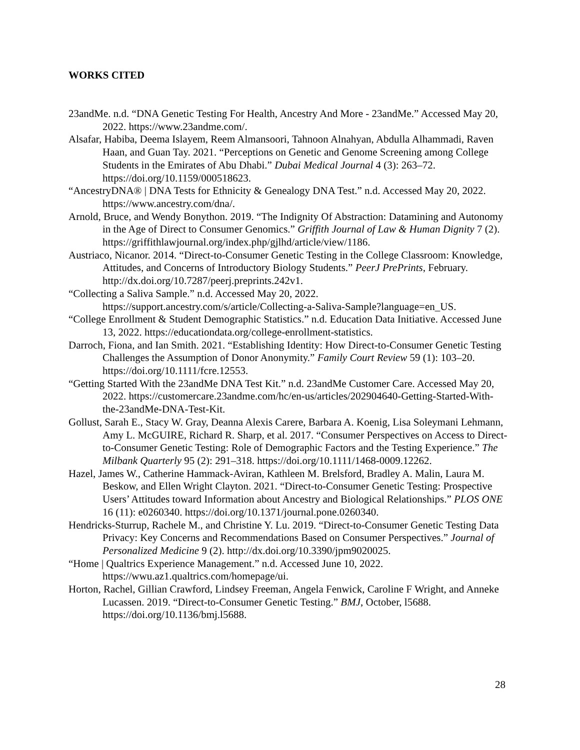WORKS CITED
23andMe. n.d. “DNA Genetic Testing For Health, Ancestry And More - 23andMe.” Accessed May 20, 2022. https://www.23andme.com/.
Alsafar, Habiba, Deema Islayem, Reem Almansoori, Tahnoon Alnahyan, Abdulla Alhammadi, Raven Haan, and Guan Tay. 2021. “Perceptions on Genetic and Genome Screening among College Students in the Emirates of Abu Dhabi.” Dubai Medical Journal 4 (3): 263–72. https://doi.org/10.1159/000518623.
“AncestryDNA® | DNA Tests for Ethnicity & Genealogy DNA Test.” n.d. Accessed May 20, 2022. https://www.ancestry.com/dna/.
Arnold, Bruce, and Wendy Bonython. 2019. “The Indignity Of Abstraction: Datamining and Autonomy in the Age of Direct to Consumer Genomics.” Griffith Journal of Law & Human Dignity 7 (2). https://griffithlawjournal.org/index.php/gjlhd/article/view/1186.
Austriaco, Nicanor. 2014. “Direct-to-Consumer Genetic Testing in the College Classroom: Knowledge, Attitudes, and Concerns of Introductory Biology Students.” PeerJ PrePrints, February. http://dx.doi.org/10.7287/peerj.preprints.242v1.
“Collecting a Saliva Sample.” n.d. Accessed May 20, 2022. https://support.ancestry.com/s/article/Collecting-a-Saliva-Sample?language=en_US.
“College Enrollment & Student Demographic Statistics.” n.d. Education Data Initiative. Accessed June 13, 2022. https://educationdata.org/college-enrollment-statistics.
Darroch, Fiona, and Ian Smith. 2021. “Establishing Identity: How Direct-to-Consumer Genetic Testing Challenges the Assumption of Donor Anonymity.” Family Court Review 59 (1): 103–20. https://doi.org/10.1111/fcre.12553.
“Getting Started With the 23andMe DNA Test Kit.” n.d. 23andMe Customer Care. Accessed May 20, 2022. https://customercare.23andme.com/hc/en-us/articles/202904640-Getting-Started-With-the-23andMe-DNA-Test-Kit.
Gollust, Sarah E., Stacy W. Gray, Deanna Alexis Carere, Barbara A. Koenig, Lisa Soleymani Lehmann, Amy L. McGUIRE, Richard R. Sharp, et al. 2017. “Consumer Perspectives on Access to Direct-to-Consumer Genetic Testing: Role of Demographic Factors and the Testing Experience.” The Milbank Quarterly 95 (2): 291–318. https://doi.org/10.1111/1468-0009.12262.
Hazel, James W., Catherine Hammack-Aviran, Kathleen M. Brelsford, Bradley A. Malin, Laura M. Beskow, and Ellen Wright Clayton. 2021. “Direct-to-Consumer Genetic Testing: Prospective Users’ Attitudes toward Information about Ancestry and Biological Relationships.” PLOS ONE 16 (11): e0260340. https://doi.org/10.1371/journal.pone.0260340.
Hendricks-Sturrup, Rachele M., and Christine Y. Lu. 2019. “Direct-to-Consumer Genetic Testing Data Privacy: Key Concerns and Recommendations Based on Consumer Perspectives.” Journal of Personalized Medicine 9 (2). http://dx.doi.org/10.3390/jpm9020025.
“Home | Qualtrics Experience Management.” n.d. Accessed June 10, 2022. https://wwu.az1.qualtrics.com/homepage/ui.
Horton, Rachel, Gillian Crawford, Lindsey Freeman, Angela Fenwick, Caroline F Wright, and Anneke Lucassen. 2019. “Direct-to-Consumer Genetic Testing.” BMJ, October, l5688. https://doi.org/10.1136/bmj.l5688.
28